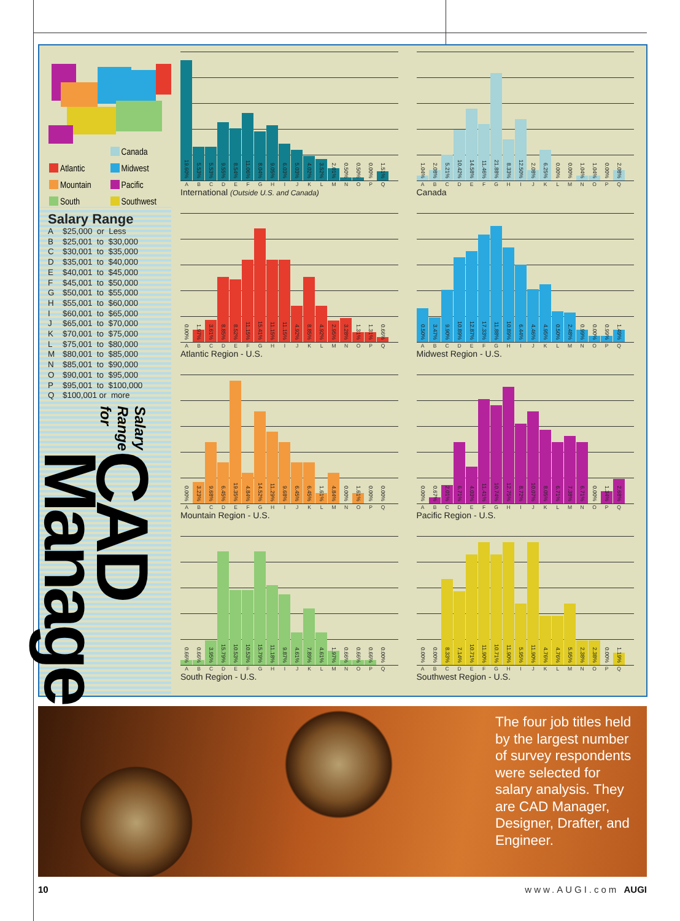Canada
Atlantic
Midwest
Mountain
Pacific
South
Southwest
Salary Range
A $25,000 or Less
B $25,001 to $30,000
C $30,001 to $35,000
D $35,001 to $40,000
E $40,001 to $45,000
F $45,001 to $50,000
G $50,001 to $55,000
H $55,001 to $60,000
I $60,001 to $65,000
J $65,001 to $70,000
K $70,001 to $75,000
L $75,001 to $80,000
M $80,001 to $85,000
N $85,001 to $90,000
O $90,001 to $95,000
P $95,001 to $100,000
Q $100,001 or more
Salary Range for
CAD Manager
19.60%
5.53%
5.53%
9.55%
8.54%
11.06%
8.04%
9.05%
6.03%
5.03%
4.02%
3.52%
2.01%
0.50%
0.50%
0.00%
1.51%
A B C D E F G H I J K L M N O P Q
International (Outside U.S. and Canada)
1.04%
2.08%
5.21%
10.42%
14.58%
11.46%
21.88%
8.33%
12.50%
2.08%
6.25%
0.00%
0.00%
1.04%
1.04%
0.00%
2.08%
A B C D E F G H I J K L M N O P Q
Canada
0.00%
1.97%
3.61%
8.85%
8.52%
11.15%
15.41%
11.15%
11.15%
4.92%
8.85%
4.92%
2.95%
3.28%
1.31%
1.31%
0.66%
A B C D E F G H I J K L M N O P Q
Atlantic Region - U.S.
0.50%
3.47%
9.90%
10.89%
12.87%
17.33%
11.88%
10.89%
6.44%
4.46%
4.95%
0.50%
2.48%
0.99%
0.00%
0.99%
1.49%
A B C D E F G H I J K L M N O P Q
Midwest Region - U.S.
0.00%
3.23%
9.68%
6.45%
19.35%
4.84%
14.52%
11.29%
9.68%
6.45%
6.45%
1.61%
4.84%
0.00%
1.61%
0.00%
0.00%
A B C D E F G H I J K L M N O P Q
Mountain Region - U.S.
0.00%
0.67%
2.01%
6.71%
4.03%
11.41%
10.74%
12.75%
8.72%
10.07%
8.05%
6.71%
7.38%
6.71%
0.00%
1.34%
2.68%
A B C D E F G H I J K L M N O P Q
Pacific Region - U.S.
0.66%
0.66%
3.95%
15.79%
10.53%
10.53%
15.79%
11.18%
9.87%
4.61%
7.89%
4.61%
1.97%
0.66%
0.66%
0.66%
0.00%
A B C D E F G H I J K L M N O P Q
South Region - U.S.
0.00%
0.00%
8.33%
7.14%
10.71%
11.90%
10.71%
11.90%
5.95%
11.90%
4.76%
4.76%
5.95%
2.38%
2.38%
0.00%
1.19%
A B C D E F G H I J K L M N O P Q
Southwest Region - U.S.
The four job titles held by the largest number of survey respondents were selected for salary analysis. They are CAD Manager, Designer, Drafter, and Engineer.
10 www.AUGI.com AUGI